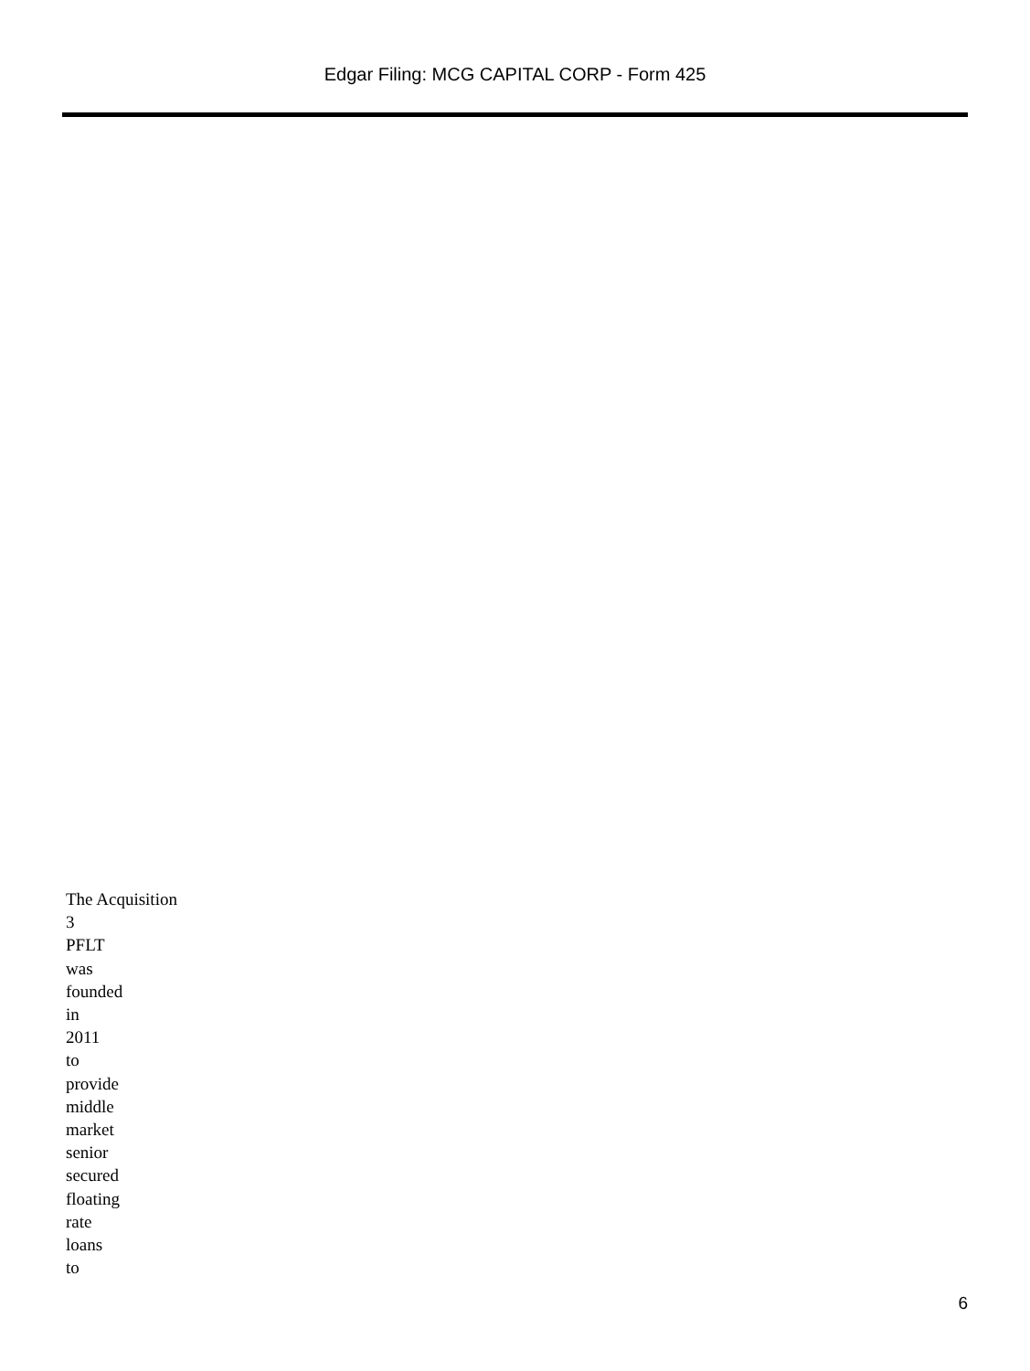Edgar Filing: MCG CAPITAL CORP - Form 425
The Acquisition
3
PFLT
was
founded
in
2011
to
provide
middle
market
senior
secured
floating
rate
loans
to
6